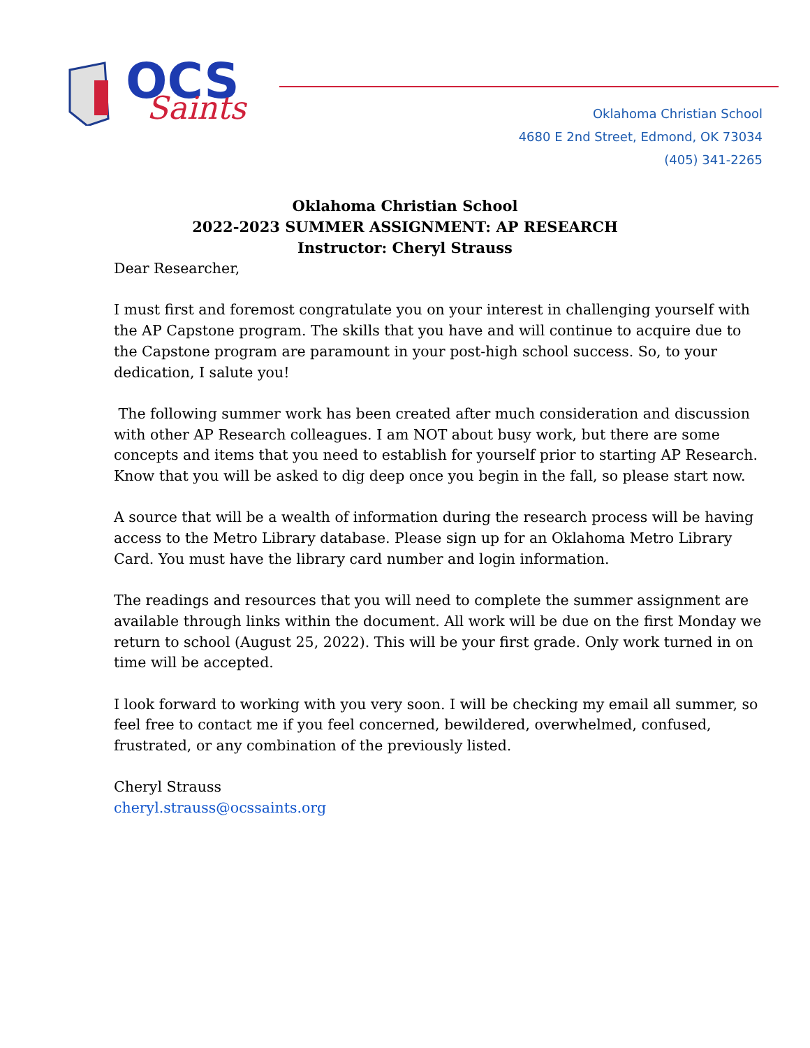OCS
Saints
Oklahoma Christian School
4680 E 2nd Street, Edmond, OK 73034
(405) 341-2265
Oklahoma Christian School
2022-2023 SUMMER ASSIGNMENT: AP RESEARCH
Instructor: Cheryl Strauss
Dear Researcher,
I must first and foremost congratulate you on your interest in challenging yourself with the AP Capstone program. The skills that you have and will continue to acquire due to the Capstone program are paramount in your post-high school success. So, to your dedication, I salute you!
The following summer work has been created after much consideration and discussion with other AP Research colleagues. I am NOT about busy work, but there are some concepts and items that you need to establish for yourself prior to starting AP Research. Know that you will be asked to dig deep once you begin in the fall, so please start now.
A source that will be a wealth of information during the research process will be having access to the Metro Library database. Please sign up for an Oklahoma Metro Library Card. You must have the library card number and login information.
The readings and resources that you will need to complete the summer assignment are available through links within the document. All work will be due on the first Monday we return to school (August 25, 2022). This will be your first grade. Only work turned in on time will be accepted.
I look forward to working with you very soon. I will be checking my email all summer, so feel free to contact me if you feel concerned, bewildered, overwhelmed, confused, frustrated, or any combination of the previously listed.
Cheryl Strauss
cheryl.strauss@ocssaints.org